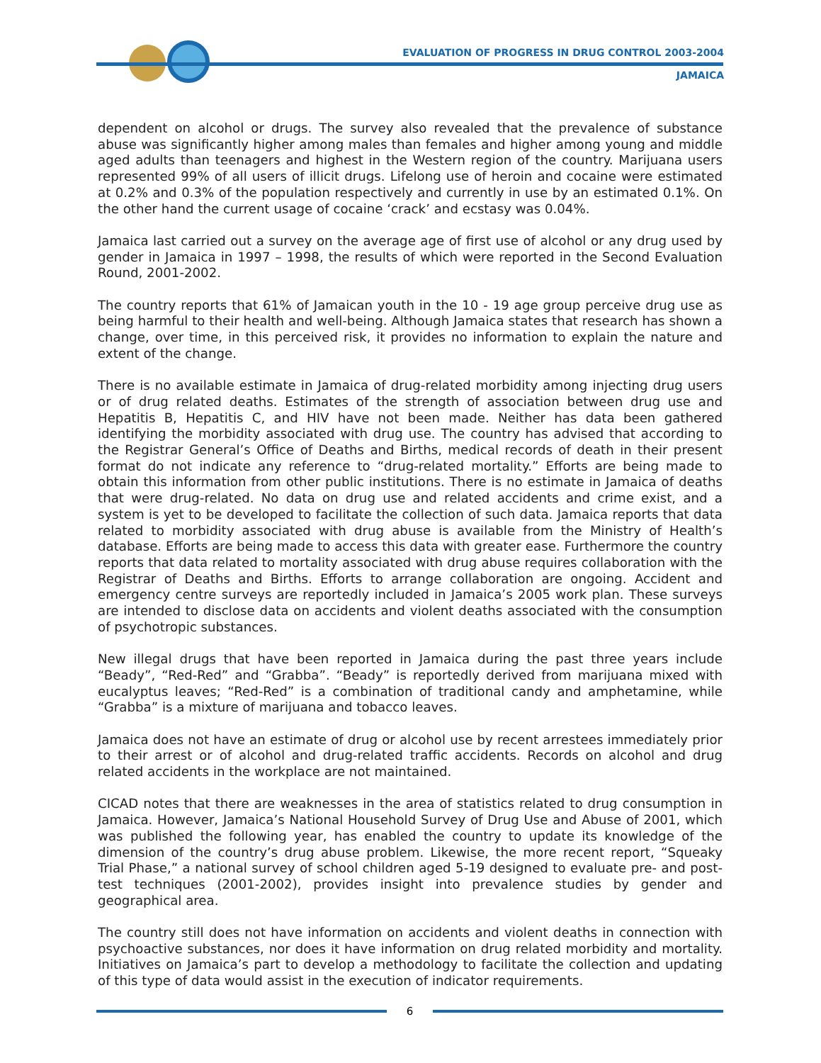EVALUATION OF PROGRESS IN DRUG CONTROL 2003-2004
JAMAICA
dependent on alcohol or drugs. The survey also revealed that the prevalence of substance abuse was significantly higher among males than females and higher among young and middle aged adults than teenagers and highest in the Western region of the country. Marijuana users represented 99% of all users of illicit drugs. Lifelong use of heroin and cocaine were estimated at 0.2% and 0.3% of the population respectively and currently in use by an estimated 0.1%. On the other hand the current usage of cocaine ‘crack’ and ecstasy was 0.04%.
Jamaica last carried out a survey on the average age of first use of alcohol or any drug used by gender in Jamaica in 1997 – 1998, the results of which were reported in the Second Evaluation Round, 2001-2002.
The country reports that 61% of Jamaican youth in the 10 - 19 age group perceive drug use as being harmful to their health and well-being. Although Jamaica states that research has shown a change, over time, in this perceived risk, it provides no information to explain the nature and extent of the change.
There is no available estimate in Jamaica of drug-related morbidity among injecting drug users or of drug related deaths. Estimates of the strength of association between drug use and Hepatitis B, Hepatitis C, and HIV have not been made. Neither has data been gathered identifying the morbidity associated with drug use. The country has advised that according to the Registrar General’s Office of Deaths and Births, medical records of death in their present format do not indicate any reference to “drug-related mortality.” Efforts are being made to obtain this information from other public institutions. There is no estimate in Jamaica of deaths that were drug-related. No data on drug use and related accidents and crime exist, and a system is yet to be developed to facilitate the collection of such data. Jamaica reports that data related to morbidity associated with drug abuse is available from the Ministry of Health’s database. Efforts are being made to access this data with greater ease. Furthermore the country reports that data related to mortality associated with drug abuse requires collaboration with the Registrar of Deaths and Births. Efforts to arrange collaboration are ongoing. Accident and emergency centre surveys are reportedly included in Jamaica’s 2005 work plan. These surveys are intended to disclose data on accidents and violent deaths associated with the consumption of psychotropic substances.
New illegal drugs that have been reported in Jamaica during the past three years include “Beady”, “Red-Red” and “Grabba”. “Beady” is reportedly derived from marijuana mixed with eucalyptus leaves; “Red-Red” is a combination of traditional candy and amphetamine, while “Grabba” is a mixture of marijuana and tobacco leaves.
Jamaica does not have an estimate of drug or alcohol use by recent arrestees immediately prior to their arrest or of alcohol and drug-related traffic accidents. Records on alcohol and drug related accidents in the workplace are not maintained.
CICAD notes that there are weaknesses in the area of statistics related to drug consumption in Jamaica. However, Jamaica’s National Household Survey of Drug Use and Abuse of 2001, which was published the following year, has enabled the country to update its knowledge of the dimension of the country’s drug abuse problem. Likewise, the more recent report, “Squeaky Trial Phase,” a national survey of school children aged 5-19 designed to evaluate pre- and post-test techniques (2001-2002), provides insight into prevalence studies by gender and geographical area.
The country still does not have information on accidents and violent deaths in connection with psychoactive substances, nor does it have information on drug related morbidity and mortality. Initiatives on Jamaica’s part to develop a methodology to facilitate the collection and updating of this type of data would assist in the execution of indicator requirements.
6